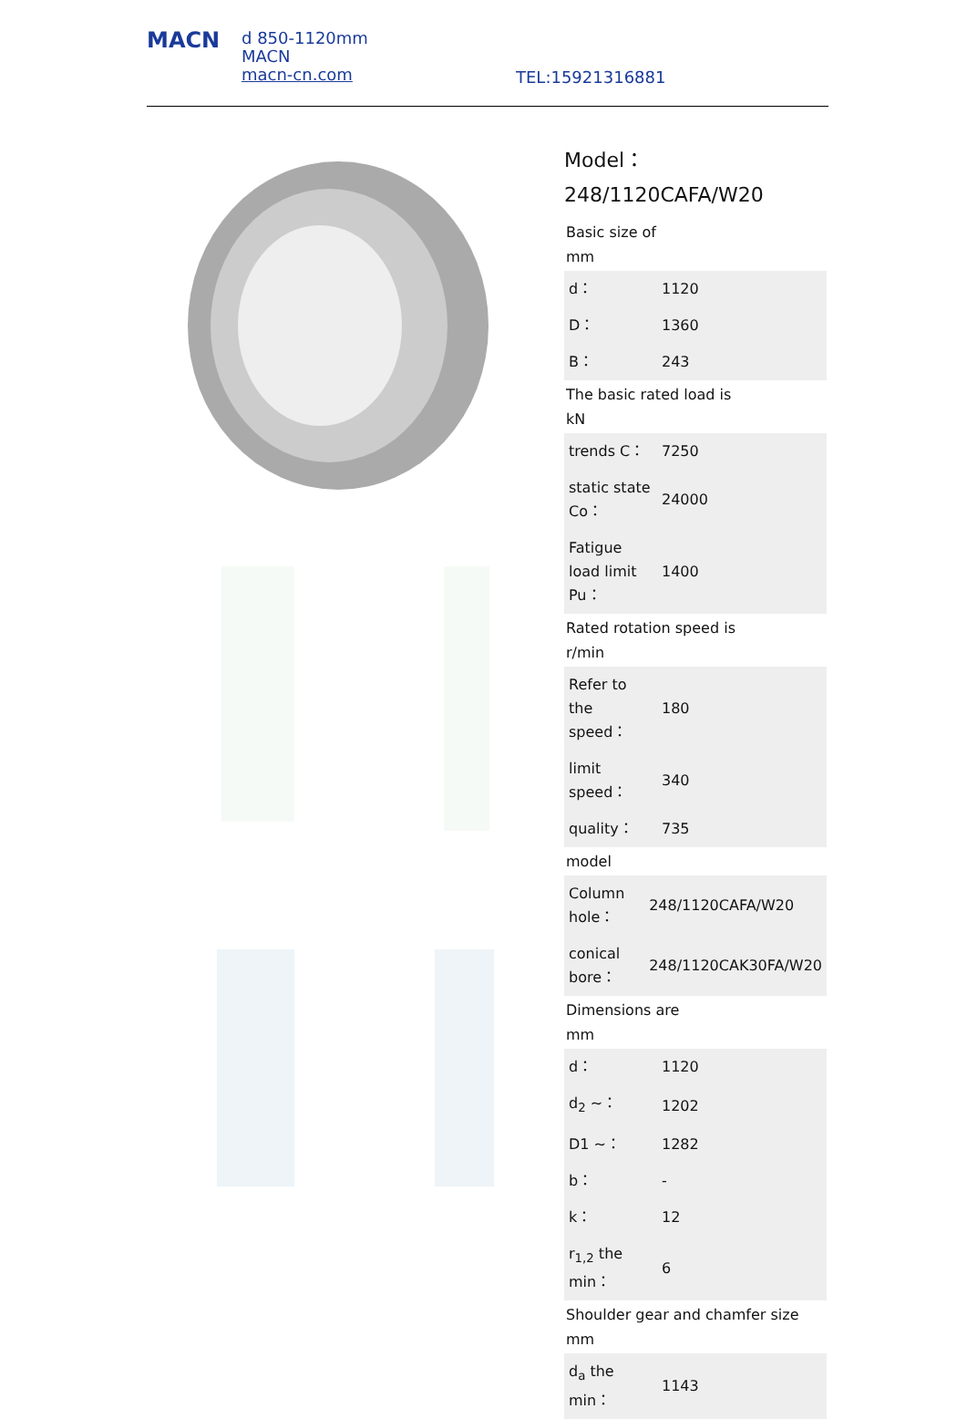MACN
d 850-1120mm
MACN
macn-cn.com
TEL:15921316881
Model：248/1120CAFA/W20
Basic size of
mm
| d： | 1120 |
| D： | 1360 |
| B： | 243 |
The basic rated load is
kN
| trends C： | 7250 |
| static state Co： | 24000 |
| Fatigue load limit Pu： | 1400 |
Rated rotation speed is
r/min
| Refer to the speed： | 180 |
| limit speed： | 340 |
| quality： | 735 |
model
| Column hole： | 248/1120CAFA/W20 |
| conical bore： | 248/1120CAK30FA/W20 |
Dimensions are
mm
| d： | 1120 |
| d<sub>2</sub> ~： | 1202 |
| D1 ~： | 1282 |
| b： | - |
| k： | 12 |
| r<sub>1,2</sub> the min： | 6 |
Shoulder gear and chamfer size
mm
| d<sub>a</sub> the min： | 1143 |